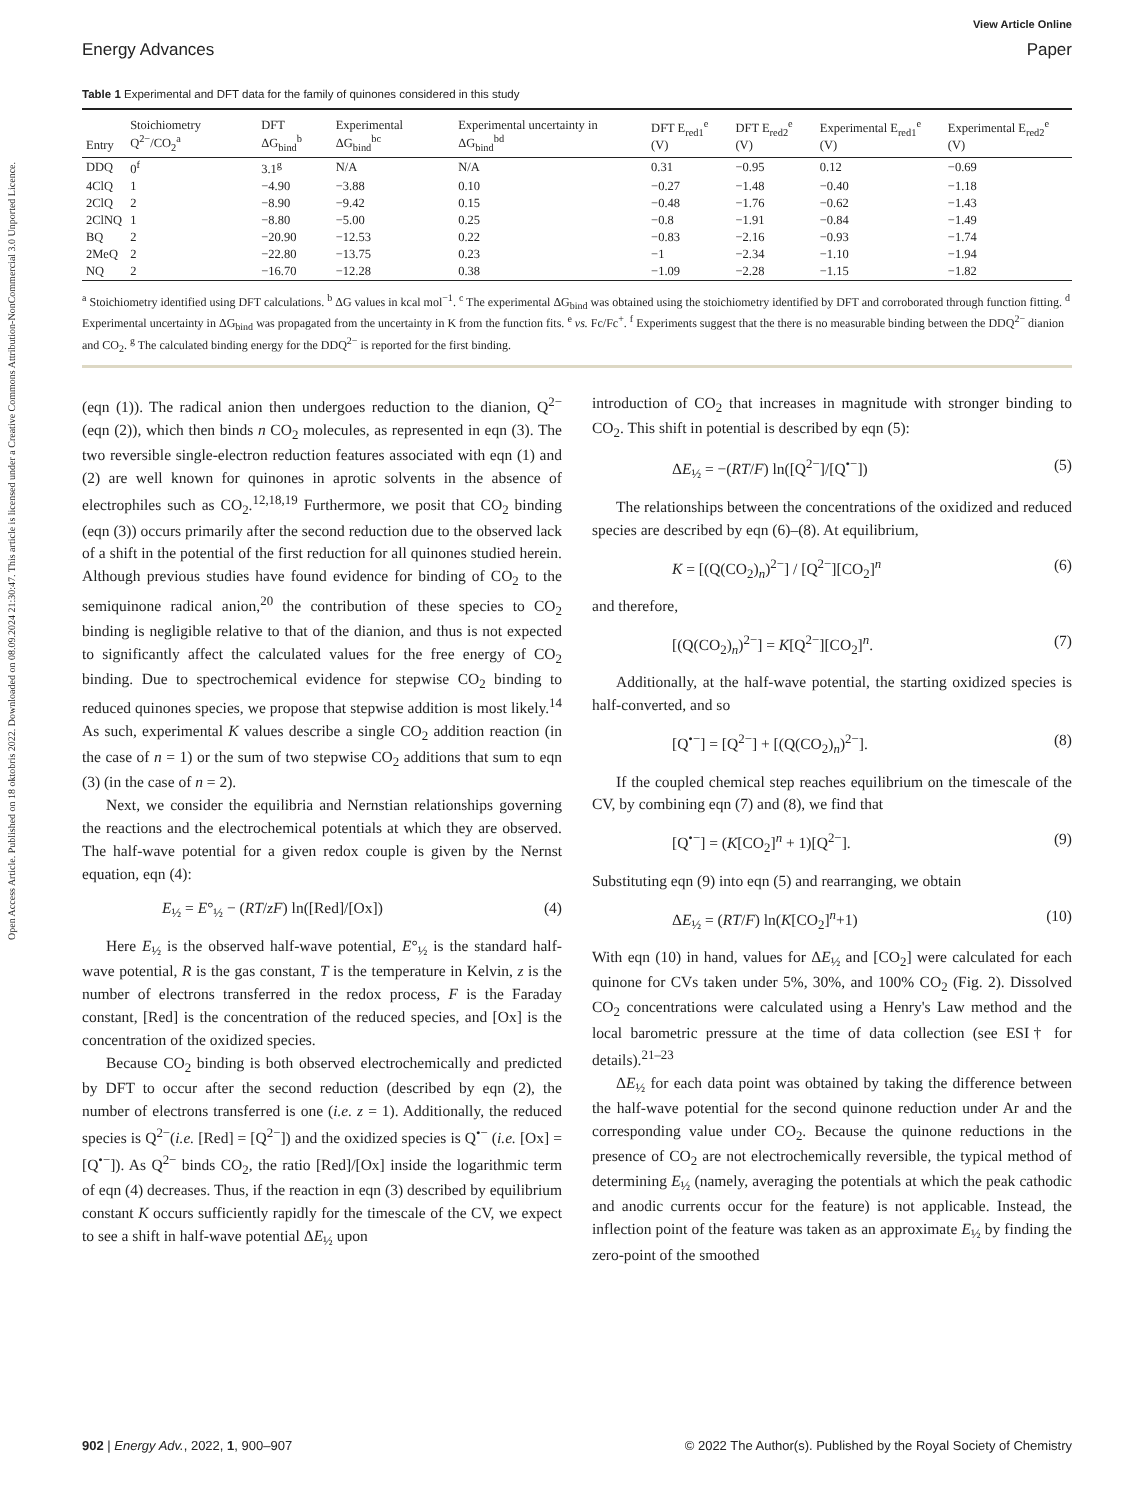Open Access Article. Published on 18 oktobris 2022. Downloaded on 08.09.2024 21:30:47. This article is licensed under a Creative Commons Attribution-NonCommercial 3.0 Unported Licence.
View Article Online
Energy Advances Paper
Table 1 Experimental and DFT data for the family of quinones considered in this study
| Entry | Stoichiometry Q<sup>2−</sup>/CO<sub>2</sub><sup>a</sup> | DFT ΔG<sub>bind</sub><sup>b</sup> | Experimental ΔG<sub>bind</sub><sup>bc</sup> | Experimental uncertainty in ΔG<sub>bind</sub><sup>bd</sup> | DFT E<sub>red1</sub><sup>e</sup> (V) | DFT E<sub>red2</sub><sup>e</sup> (V) | Experimental E<sub>red1</sub><sup>e</sup> (V) | Experimental E<sub>red2</sub><sup>e</sup> (V) |
| --- | --- | --- | --- | --- | --- | --- | --- | --- |
| DDQ | 0<sup>f</sup> | 3.1<sup>g</sup> | N/A | N/A | 0.31 | −0.95 | 0.12 | −0.69 |
| 4ClQ | 1 | −4.90 | −3.88 | 0.10 | −0.27 | −1.48 | −0.40 | −1.18 |
| 2ClQ | 2 | −8.90 | −9.42 | 0.15 | −0.48 | −1.76 | −0.62 | −1.43 |
| 2ClNQ | 1 | −8.80 | −5.00 | 0.25 | −0.8 | −1.91 | −0.84 | −1.49 |
| BQ | 2 | −20.90 | −12.53 | 0.22 | −0.83 | −2.16 | −0.93 | −1.74 |
| 2MeQ | 2 | −22.80 | −13.75 | 0.23 | −1 | −2.34 | −1.10 | −1.94 |
| NQ | 2 | −16.70 | −12.28 | 0.38 | −1.09 | −2.28 | −1.15 | −1.82 |
<sup>a</sup> Stoichiometry identified using DFT calculations. <sup>b</sup> ΔG values in kcal mol<sup>−1</sup>. <sup>c</sup> The experimental ΔG<sub>bind</sub> was obtained using the stoichiometry identified by DFT and corroborated through function fitting. <sup>d</sup> Experimental uncertainty in ΔG<sub>bind</sub> was propagated from the uncertainty in K from the function fits. <sup>e</sup> vs. Fc/Fc<sup>+</sup>. <sup>f</sup> Experiments suggest that the there is no measurable binding between the DDQ<sup>2−</sup> dianion and CO<sub>2</sub>. <sup>g</sup> The calculated binding energy for the DDQ<sup>2−</sup> is reported for the first binding.
(eqn (1)). The radical anion then undergoes reduction to the dianion, Q<sup>2−</sup> (eqn (2)), which then binds n CO<sub>2</sub> molecules, as represented in eqn (3). The two reversible single-electron reduction features associated with eqn (1) and (2) are well known for quinones in aprotic solvents in the absence of electrophiles such as CO<sub>2</sub>.<sup>12,18,19</sup> Furthermore, we posit that CO<sub>2</sub> binding (eqn (3)) occurs primarily after the second reduction due to the observed lack of a shift in the potential of the first reduction for all quinones studied herein. Although previous studies have found evidence for binding of CO<sub>2</sub> to the semiquinone radical anion,<sup>20</sup> the contribution of these species to CO<sub>2</sub> binding is negligible relative to that of the dianion, and thus is not expected to significantly affect the calculated values for the free energy of CO<sub>2</sub> binding. Due to spectrochemical evidence for stepwise CO<sub>2</sub> binding to reduced quinones species, we propose that stepwise addition is most likely.<sup>14</sup> As such, experimental K values describe a single CO<sub>2</sub> addition reaction (in the case of n = 1) or the sum of two stepwise CO<sub>2</sub> additions that sum to eqn (3) (in the case of n = 2).
Next, we consider the equilibria and Nernstian relationships governing the reactions and the electrochemical potentials at which they are observed. The half-wave potential for a given redox couple is given by the Nernst equation, eqn (4):
E<sub>½</sub> = E°<sub>½</sub> − (RT/zF) ln([Red]/[Ox]) (4)
Here E<sub>½</sub> is the observed half-wave potential, E°<sub>½</sub> is the standard half-wave potential, R is the gas constant, T is the temperature in Kelvin, z is the number of electrons transferred in the redox process, F is the Faraday constant, [Red] is the concentration of the reduced species, and [Ox] is the concentration of the oxidized species.
Because CO<sub>2</sub> binding is both observed electrochemically and predicted by DFT to occur after the second reduction (described by eqn (2), the number of electrons transferred is one (i.e. z = 1). Additionally, the reduced species is Q<sup>2−</sup>(i.e. [Red] = [Q<sup>2−</sup>]) and the oxidized species is Q<sup>•−</sup> (i.e. [Ox] = [Q<sup>•−</sup>]). As Q<sup>2−</sup> binds CO<sub>2</sub>, the ratio [Red]/[Ox] inside the logarithmic term of eqn (4) decreases. Thus, if the reaction in eqn (3) described by equilibrium constant K occurs sufficiently rapidly for the timescale of the CV, we expect to see a shift in half-wave potential ΔE<sub>½</sub> upon
introduction of CO<sub>2</sub> that increases in magnitude with stronger binding to CO<sub>2</sub>. This shift in potential is described by eqn (5):
ΔE<sub>½</sub> = −(RT/F) ln([Q<sup>2−</sup>]/[Q<sup>•−</sup>]) (5)
The relationships between the concentrations of the oxidized and reduced species are described by eqn (6)–(8). At equilibrium,
K = [(Q(CO<sub>2</sub>)<sub>n</sub>)<sup>2−</sup>] / [Q<sup>2−</sup>][CO<sub>2</sub>]<sup>n</sup> (6)
and therefore,
[(Q(CO<sub>2</sub>)<sub>n</sub>)<sup>2−</sup>] = K[Q<sup>2−</sup>][CO<sub>2</sub>]<sup>n</sup>. (7)
Additionally, at the half-wave potential, the starting oxidized species is half-converted, and so
[Q<sup>•−</sup>] = [Q<sup>2−</sup>] + [(Q(CO<sub>2</sub>)<sub>n</sub>)<sup>2−</sup>]. (8)
If the coupled chemical step reaches equilibrium on the timescale of the CV, by combining eqn (7) and (8), we find that
[Q<sup>•−</sup>] = (K[CO<sub>2</sub>]<sup>n</sup> + 1)[Q<sup>2−</sup>]. (9)
Substituting eqn (9) into eqn (5) and rearranging, we obtain
ΔE<sub>½</sub> = (RT/F) ln(K[CO<sub>2</sub>]<sup>n</sup>+1) (10)
With eqn (10) in hand, values for ΔE<sub>½</sub> and [CO<sub>2</sub>] were calculated for each quinone for CVs taken under 5%, 30%, and 100% CO<sub>2</sub> (Fig. 2). Dissolved CO<sub>2</sub> concentrations were calculated using a Henry's Law method and the local barometric pressure at the time of data collection (see ESI† for details).<sup>21–23</sup>
ΔE<sub>½</sub> for each data point was obtained by taking the difference between the half-wave potential for the second quinone reduction under Ar and the corresponding value under CO<sub>2</sub>. Because the quinone reductions in the presence of CO<sub>2</sub> are not electrochemically reversible, the typical method of determining E<sub>½</sub> (namely, averaging the potentials at which the peak cathodic and anodic currents occur for the feature) is not applicable. Instead, the inflection point of the feature was taken as an approximate E<sub>½</sub> by finding the zero-point of the smoothed
902 | Energy Adv., 2022, 1, 900–907 © 2022 The Author(s). Published by the Royal Society of Chemistry